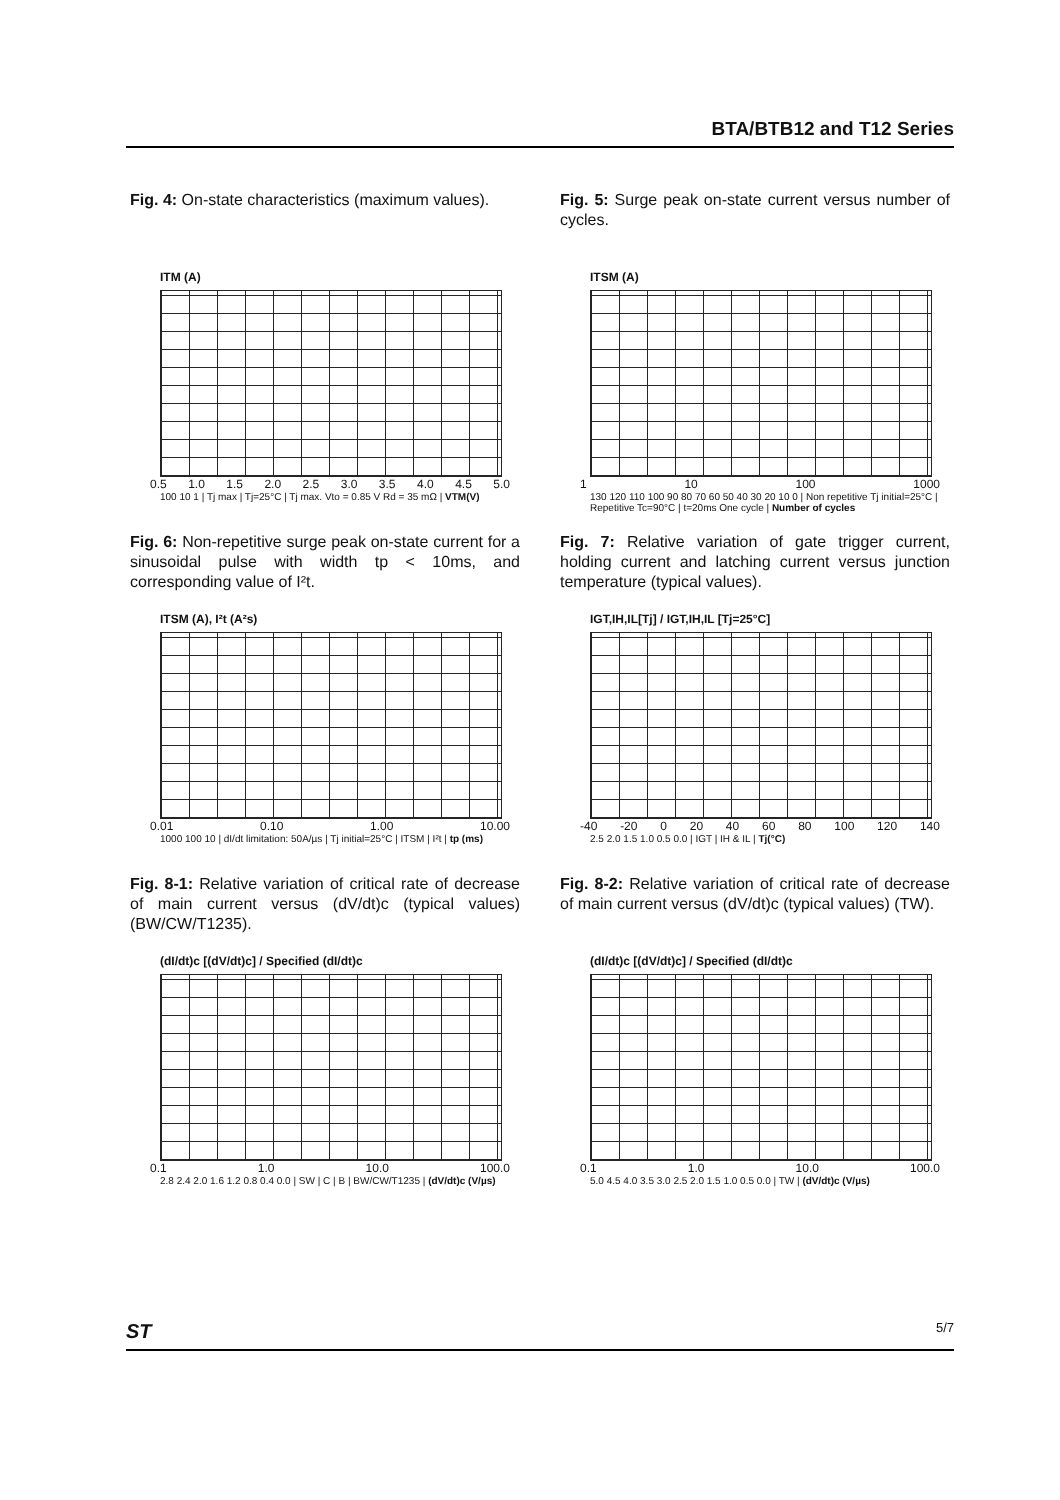BTA/BTB12 and T12 Series
Fig. 4: On-state characteristics (maximum values).
Fig. 5: Surge peak on-state current versus number of cycles.
ITM (A)
0.5 1.0 1.5 2.0 2.5 3.0 3.5 4.0 4.5 5.0
100 10 1 | Tj max | Tj=25°C | Tj max. Vto = 0.85 V Rd = 35 mΩ | VTM(V)
ITSM (A)
1 10 100 1000
130 120 110 100 90 80 70 60 50 40 30 20 10 0 | Non repetitive Tj initial=25°C | Repetitive Tc=90°C | t=20ms One cycle | Number of cycles
Fig. 6: Non-repetitive surge peak on-state current for a sinusoidal pulse with width tp < 10ms, and corresponding value of I²t.
Fig. 7: Relative variation of gate trigger current, holding current and latching current versus junction temperature (typical values).
ITSM (A), I²t (A²s)
0.01 0.10 1.00 10.00
1000 100 10 | dI/dt limitation: 50A/µs | Tj initial=25°C | ITSM | I²t | tp (ms)
IGT,IH,IL[Tj] / IGT,IH,IL [Tj=25°C]
-40 -20 0 20 40 60 80 100 120 140
2.5 2.0 1.5 1.0 0.5 0.0 | IGT | IH & IL | Tj(°C)
Fig. 8-1: Relative variation of critical rate of decrease of main current versus (dV/dt)c (typical values) (BW/CW/T1235).
Fig. 8-2: Relative variation of critical rate of decrease of main current versus (dV/dt)c (typical values) (TW).
(dI/dt)c [(dV/dt)c] / Specified (dI/dt)c
0.1 1.0 10.0 100.0
2.8 2.4 2.0 1.6 1.2 0.8 0.4 0.0 | SW | C | B | BW/CW/T1235 | (dV/dt)c (V/µs)
(dI/dt)c [(dV/dt)c] / Specified (dI/dt)c
0.1 1.0 10.0 100.0
5.0 4.5 4.0 3.5 3.0 2.5 2.0 1.5 1.0 0.5 0.0 | TW | (dV/dt)c (V/µs)
ST 5/7